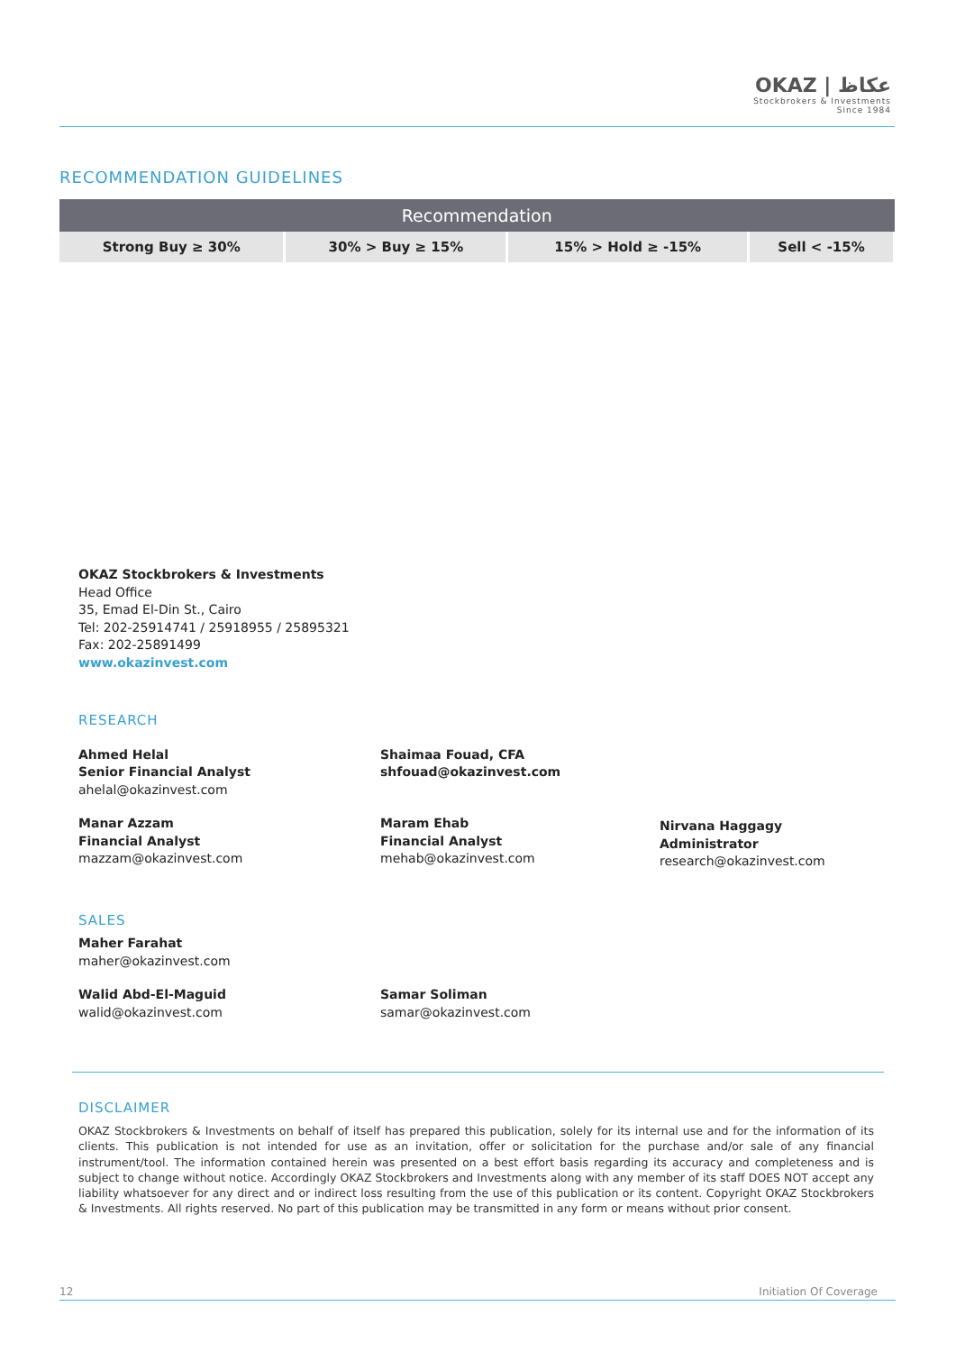OKAZ | عكاظ
Stockbrokers & Investments
Since 1984
RECOMMENDATION GUIDELINES
| Recommendation | | | |
| --- | --- | --- | --- |
| Strong Buy ≥ 30% | 30% > Buy ≥ 15% | 15% > Hold ≥ -15% | Sell < -15% |
OKAZ Stockbrokers & Investments
Head Office
35, Emad El-Din St., Cairo
Tel: 202-25914741 / 25918955 / 25895321
Fax: 202-25891499
www.okazinvest.com
RESEARCH
Ahmed Helal
Senior Financial Analyst
ahelal@okazinvest.com
Shaimaa Fouad, CFA
shfouad@okazinvest.com
Manar Azzam
Financial Analyst
mazzam@okazinvest.com
Maram Ehab
Financial Analyst
mehab@okazinvest.com
Nirvana Haggagy
Administrator
research@okazinvest.com
SALES
Maher Farahat
maher@okazinvest.com
Walid Abd-El-Maguid
walid@okazinvest.com
Samar Soliman
samar@okazinvest.com
DISCLAIMER
OKAZ Stockbrokers & Investments on behalf of itself has prepared this publication, solely for its internal use and for the information of its clients. This publication is not intended for use as an invitation, offer or solicitation for the purchase and/or sale of any financial instrument/tool. The information contained herein was presented on a best effort basis regarding its accuracy and completeness and is subject to change without notice. Accordingly OKAZ Stockbrokers and Investments along with any member of its staff DOES NOT accept any liability whatsoever for any direct and or indirect loss resulting from the use of this publication or its content. Copyright OKAZ Stockbrokers & Investments. All rights reserved. No part of this publication may be transmitted in any form or means without prior consent.
12 Initiation Of Coverage